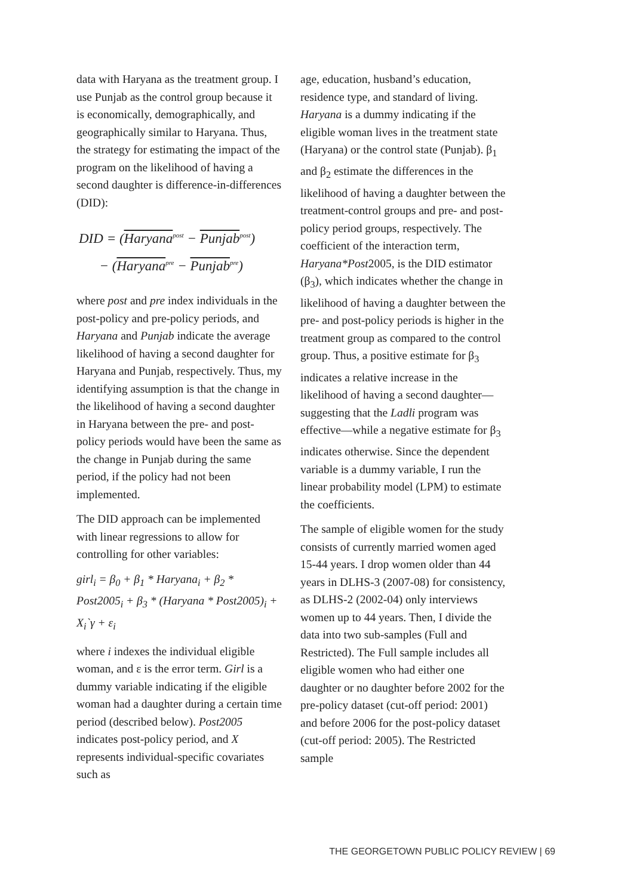data with Haryana as the treatment group. I use Punjab as the control group because it is economically, demographically, and geographically similar to Haryana. Thus, the strategy for estimating the impact of the program on the likelihood of having a second daughter is difference-in-differences (DID):
DID = (Haryana<sup>post</sup> − Punjab<sup>post</sup>)
− (Haryana<sup>pre</sup> − Punjab<sup>pre</sup>)
where post and pre index individuals in the post-policy and pre-policy periods, and Haryana and Punjab indicate the average likelihood of having a second daughter for Haryana and Punjab, respectively. Thus, my identifying assumption is that the change in the likelihood of having a second daughter in Haryana between the pre- and post-policy periods would have been the same as the change in Punjab during the same period, if the policy had not been implemented.
The DID approach can be implemented with linear regressions to allow for controlling for other variables:
girl<sub>i</sub> = β<sub>0</sub> + β<sub>1</sub> * Haryana<sub>i</sub> + β<sub>2</sub> * Post2005<sub>i</sub> + β<sub>3</sub> * (Haryana * Post2005)<sub>i</sub> + X<sub>i</sub>`γ + ε<sub>i</sub>
where i indexes the individual eligible woman, and ε is the error term. Girl is a dummy variable indicating if the eligible woman had a daughter during a certain time period (described below). Post2005 indicates post-policy period, and X represents individual-specific covariates such as
age, education, husband’s education, residence type, and standard of living. Haryana is a dummy indicating if the eligible woman lives in the treatment state (Haryana) or the control state (Punjab). β<sub>1</sub> and β<sub>2</sub> estimate the differences in the likelihood of having a daughter between the treatment-control groups and pre- and post-policy period groups, respectively. The coefficient of the interaction term, Haryana*Post2005, is the DID estimator (β<sub>3</sub>), which indicates whether the change in likelihood of having a daughter between the pre- and post-policy periods is higher in the treatment group as compared to the control group. Thus, a positive estimate for β<sub>3</sub> indicates a relative increase in the likelihood of having a second daughter—suggesting that the Ladli program was effective—while a negative estimate for β<sub>3</sub> indicates otherwise. Since the dependent variable is a dummy variable, I run the linear probability model (LPM) to estimate the coefficients.
The sample of eligible women for the study consists of currently married women aged 15-44 years. I drop women older than 44 years in DLHS-3 (2007-08) for consistency, as DLHS-2 (2002-04) only interviews women up to 44 years. Then, I divide the data into two sub-samples (Full and Restricted). The Full sample includes all eligible women who had either one daughter or no daughter before 2002 for the pre-policy dataset (cut-off period: 2001) and before 2006 for the post-policy dataset (cut-off period: 2005). The Restricted sample
THE GEORGETOWN PUBLIC POLICY REVIEW | 69